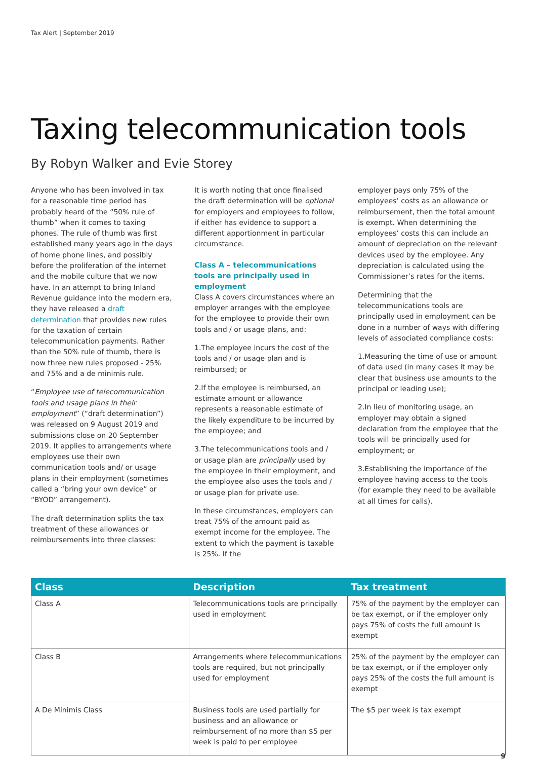Tax Alert | September 2019
Taxing telecommunication tools
By Robyn Walker and Evie Storey
Anyone who has been involved in tax for a reasonable time period has probably heard of the “50% rule of thumb” when it comes to taxing phones. The rule of thumb was first established many years ago in the days of home phone lines, and possibly before the proliferation of the internet and the mobile culture that we now have. In an attempt to bring Inland Revenue guidance into the modern era, they have released a draft determination that provides new rules for the taxation of certain telecommunication payments. Rather than the 50% rule of thumb, there is now three new rules proposed - 25% and 75% and a de minimis rule.
“Employee use of telecommunication tools and usage plans in their employment” (“draft determination”) was released on 9 August 2019 and submissions close on 20 September 2019. It applies to arrangements where employees use their own communication tools and/ or usage plans in their employment (sometimes called a “bring your own device” or “BYOD” arrangement).
The draft determination splits the tax treatment of these allowances or reimbursements into three classes:
It is worth noting that once finalised the draft determination will be optional for employers and employees to follow, if either has evidence to support a different apportionment in particular circumstance.
Class A – telecommunications tools are principally used in employment
Class A covers circumstances where an employer arranges with the employee for the employee to provide their own tools and / or usage plans, and:
1.The employee incurs the cost of the tools and / or usage plan and is reimbursed; or
2.If the employee is reimbursed, an estimate amount or allowance represents a reasonable estimate of the likely expenditure to be incurred by the employee; and
3.The telecommunications tools and / or usage plan are principally used by the employee in their employment, and the employee also uses the tools and / or usage plan for private use.
In these circumstances, employers can treat 75% of the amount paid as exempt income for the employee. The extent to which the payment is taxable is 25%. If the
employer pays only 75% of the employees’ costs as an allowance or reimbursement, then the total amount is exempt. When determining the employees’ costs this can include an amount of depreciation on the relevant devices used by the employee. Any depreciation is calculated using the Commissioner’s rates for the items.
Determining that the telecommunications tools are principally used in employment can be done in a number of ways with differing levels of associated compliance costs:
1.Measuring the time of use or amount of data used (in many cases it may be clear that business use amounts to the principal or leading use);
2.In lieu of monitoring usage, an employer may obtain a signed declaration from the employee that the tools will be principally used for employment; or
3.Establishing the importance of the employee having access to the tools (for example they need to be available at all times for calls).
| Class | Description | Tax treatment |
| --- | --- | --- |
| Class A | Telecommunications tools are principally used in employment | 75% of the payment by the employer can be tax exempt, or if the employer only pays 75% of costs the full amount is exempt |
| Class B | Arrangements where telecommunications tools are required, but not principally used for employment | 25% of the payment by the employer can be tax exempt, or if the employer only pays 25% of the costs the full amount is exempt |
| A De Minimis Class | Business tools are used partially for business and an allowance or reimbursement of no more than $5 per week is paid to per employee | The $5 per week is tax exempt |
9